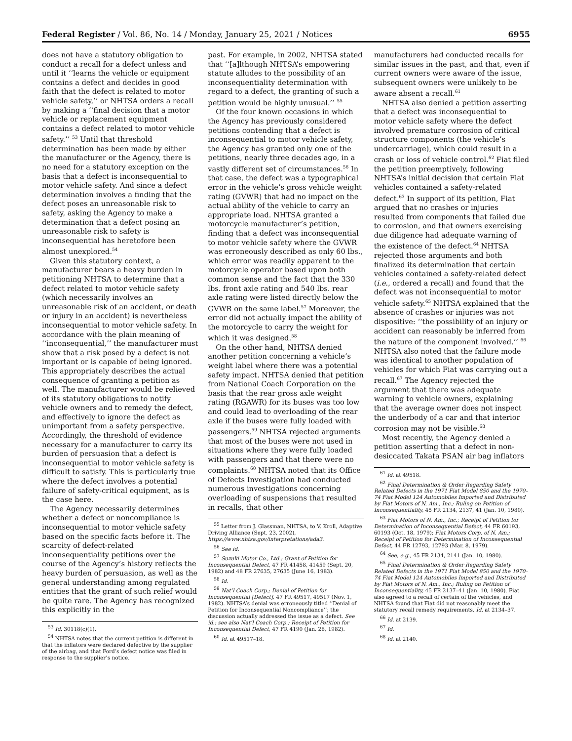Federal Register / Vol. 86, No. 14 / Monday, January 25, 2021 / Notices 6955
does not have a statutory obligation to conduct a recall for a defect unless and until it ‘‘learns the vehicle or equipment contains a defect and decides in good faith that the defect is related to motor vehicle safety,’’ or NHTSA orders a recall by making a ‘‘final decision that a motor vehicle or replacement equipment contains a defect related to motor vehicle safety.’’ <sup>53</sup> Until that threshold determination has been made by either the manufacturer or the Agency, there is no need for a statutory exception on the basis that a defect is inconsequential to motor vehicle safety. And since a defect determination involves a finding that the defect poses an unreasonable risk to safety, asking the Agency to make a determination that a defect posing an unreasonable risk to safety is inconsequential has heretofore been almost unexplored.<sup>54</sup>
Given this statutory context, a manufacturer bears a heavy burden in petitioning NHTSA to determine that a defect related to motor vehicle safety (which necessarily involves an unreasonable risk of an accident, or death or injury in an accident) is nevertheless inconsequential to motor vehicle safety. In accordance with the plain meaning of ‘‘inconsequential,’’ the manufacturer must show that a risk posed by a defect is not important or is capable of being ignored. This appropriately describes the actual consequence of granting a petition as well. The manufacturer would be relieved of its statutory obligations to notify vehicle owners and to remedy the defect, and effectively to ignore the defect as unimportant from a safety perspective. Accordingly, the threshold of evidence necessary for a manufacturer to carry its burden of persuasion that a defect is inconsequential to motor vehicle safety is difficult to satisfy. This is particularly true where the defect involves a potential failure of safety-critical equipment, as is the case here.
The Agency necessarily determines whether a defect or noncompliance is inconsequential to motor vehicle safety based on the specific facts before it. The scarcity of defect-related inconsequentiality petitions over the course of the Agency’s history reflects the heavy burden of persuasion, as well as the general understanding among regulated entities that the grant of such relief would be quite rare. The Agency has recognized this explicitly in the
<sup>53</sup> Id. 30118(c)(1).
<sup>54</sup> NHTSA notes that the current petition is different in that the inflators were declared defective by the supplier of the airbag, and that Ford’s defect notice was filed in response to the supplier’s notice.
past. For example, in 2002, NHTSA stated that ‘‘[a]lthough NHTSA’s empowering statute alludes to the possibility of an inconsequentiality determination with regard to a defect, the granting of such a petition would be highly unusual.’’ <sup>55</sup>
Of the four known occasions in which the Agency has previously considered petitions contending that a defect is inconsequential to motor vehicle safety, the Agency has granted only one of the petitions, nearly three decades ago, in a vastly different set of circumstances.<sup>56</sup> In that case, the defect was a typographical error in the vehicle’s gross vehicle weight rating (GVWR) that had no impact on the actual ability of the vehicle to carry an appropriate load. NHTSA granted a motorcycle manufacturer’s petition, finding that a defect was inconsequential to motor vehicle safety where the GVWR was erroneously described as only 60 lbs., which error was readily apparent to the motorcycle operator based upon both common sense and the fact that the 330 lbs. front axle rating and 540 lbs. rear axle rating were listed directly below the GVWR on the same label.<sup>57</sup> Moreover, the error did not actually impact the ability of the motorcycle to carry the weight for which it was designed.<sup>58</sup>
On the other hand, NHTSA denied another petition concerning a vehicle’s weight label where there was a potential safety impact. NHTSA denied that petition from National Coach Corporation on the basis that the rear gross axle weight rating (RGAWR) for its buses was too low and could lead to overloading of the rear axle if the buses were fully loaded with passengers.<sup>59</sup> NHTSA rejected arguments that most of the buses were not used in situations where they were fully loaded with passengers and that there were no complaints.<sup>60</sup> NHTSA noted that its Office of Defects Investigation had conducted numerous investigations concerning overloading of suspensions that resulted in recalls, that other
<sup>55</sup> Letter from J. Glassman, NHTSA, to V. Kroll, Adaptive Driving Alliance (Sept. 23, 2002), https://www.nhtsa.gov/interpretations/ada3.
<sup>56</sup> See id.
<sup>57</sup> Suzuki Motor Co., Ltd.; Grant of Petition for Inconsequential Defect, 47 FR 41458, 41459 (Sept. 20, 1982) and 48 FR 27635, 27635 (June 16, 1983).
<sup>58</sup> Id.
<sup>59</sup> Nat’l Coach Corp.; Denial of Petition for Inconsequential [Defect], 47 FR 49517, 49517 (Nov. 1, 1982). NHTSA’s denial was erroneously titled ‘‘Denial of Petition for Inconsequential Noncompliance’’; the discussion actually addressed the issue as a defect. See id.; see also Nat’l Coach Corp.; Receipt of Petition for Inconsequential Defect, 47 FR 4190 (Jan. 28, 1982).
<sup>60</sup> Id. at 49517–18.
manufacturers had conducted recalls for similar issues in the past, and that, even if current owners were aware of the issue, subsequent owners were unlikely to be aware absent a recall.<sup>61</sup>
NHTSA also denied a petition asserting that a defect was inconsequential to motor vehicle safety where the defect involved premature corrosion of critical structure components (the vehicle’s undercarriage), which could result in a crash or loss of vehicle control.<sup>62</sup> Fiat filed the petition preemptively, following NHTSA’s initial decision that certain Fiat vehicles contained a safety-related defect.<sup>63</sup> In support of its petition, Fiat argued that no crashes or injuries resulted from components that failed due to corrosion, and that owners exercising due diligence had adequate warning of the existence of the defect.<sup>64</sup> NHTSA rejected those arguments and both finalized its determination that certain vehicles contained a safety-related defect (i.e., ordered a recall) and found that the defect was not inconsequential to motor vehicle safety.<sup>65</sup> NHTSA explained that the absence of crashes or injuries was not dispositive: ‘‘the possibility of an injury or accident can reasonably be inferred from the nature of the component involved.’’ <sup>66</sup> NHTSA also noted that the failure mode was identical to another population of vehicles for which Fiat was carrying out a recall.<sup>67</sup> The Agency rejected the argument that there was adequate warning to vehicle owners, explaining that the average owner does not inspect the underbody of a car and that interior corrosion may not be visible.<sup>68</sup>
Most recently, the Agency denied a petition asserting that a defect in non-desiccated Takata PSAN air bag inflators
<sup>61</sup> Id. at 49518.
<sup>62</sup> Final Determination & Order Regarding Safety Related Defects in the 1971 Fiat Model 850 and the 1970–74 Fiat Model 124 Automobiles Imported and Distributed by Fiat Motors of N. Am., Inc.; Ruling on Petition of Inconsequentiality, 45 FR 2134, 2137, 41 (Jan. 10, 1980).
<sup>63</sup> Fiat Motors of N. Am., Inc.; Receipt of Petition for Determination of Inconsequential Defect, 44 FR 60193, 60193 (Oct. 18, 1979); Fiat Motors Corp. of N. Am.; Receipt of Petition for Determination of Inconsequential Defect, 44 FR 12793, 12793 (Mar. 8, 1979).
<sup>64</sup> See, e.g., 45 FR 2134, 2141 (Jan. 10, 1980).
<sup>65</sup> Final Determination & Order Regarding Safety Related Defects in the 1971 Fiat Model 850 and the 1970–74 Fiat Model 124 Automobiles Imported and Distributed by Fiat Motors of N. Am., Inc.; Ruling on Petition of Inconsequentiality, 45 FR 2137–41 (Jan. 10, 1980). Fiat also agreed to a recall of certain of the vehicles, and NHTSA found that Fiat did not reasonably meet the statutory recall remedy requirements. Id. at 2134–37.
<sup>66</sup> Id. at 2139.
<sup>67</sup> Id.
<sup>68</sup> Id. at 2140.